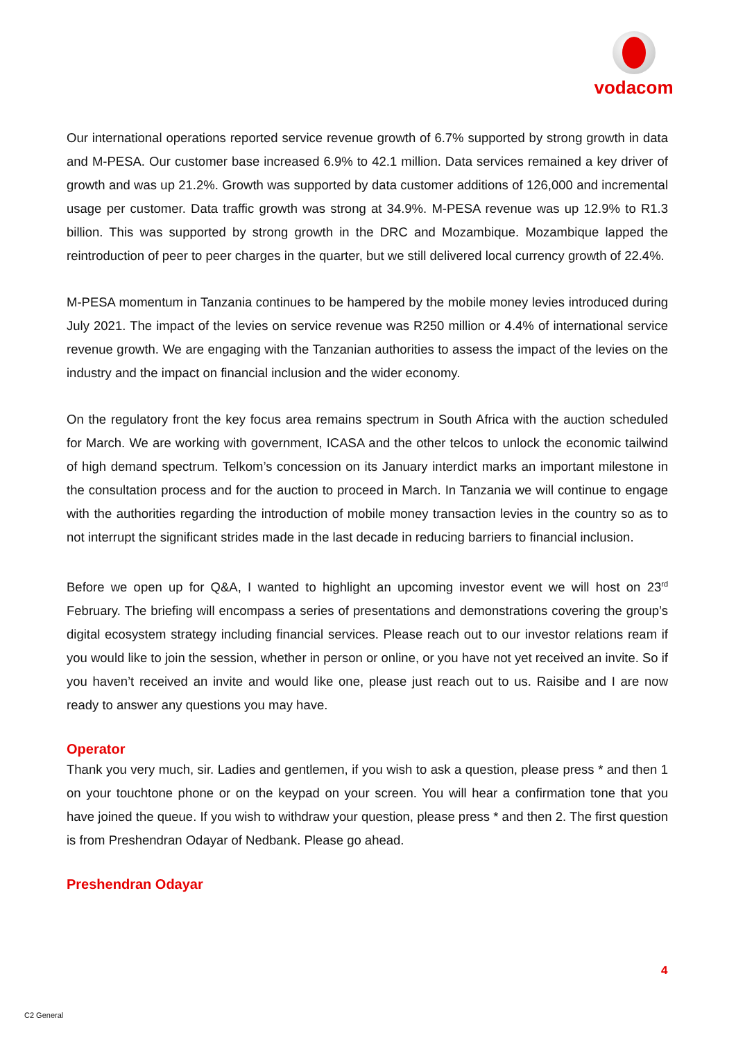vodacom
Our international operations reported service revenue growth of 6.7% supported by strong growth in data and M-PESA. Our customer base increased 6.9% to 42.1 million. Data services remained a key driver of growth and was up 21.2%. Growth was supported by data customer additions of 126,000 and incremental usage per customer. Data traffic growth was strong at 34.9%. M-PESA revenue was up 12.9% to R1.3 billion. This was supported by strong growth in the DRC and Mozambique. Mozambique lapped the reintroduction of peer to peer charges in the quarter, but we still delivered local currency growth of 22.4%.
M-PESA momentum in Tanzania continues to be hampered by the mobile money levies introduced during July 2021. The impact of the levies on service revenue was R250 million or 4.4% of international service revenue growth. We are engaging with the Tanzanian authorities to assess the impact of the levies on the industry and the impact on financial inclusion and the wider economy.
On the regulatory front the key focus area remains spectrum in South Africa with the auction scheduled for March. We are working with government, ICASA and the other telcos to unlock the economic tailwind of high demand spectrum. Telkom’s concession on its January interdict marks an important milestone in the consultation process and for the auction to proceed in March. In Tanzania we will continue to engage with the authorities regarding the introduction of mobile money transaction levies in the country so as to not interrupt the significant strides made in the last decade in reducing barriers to financial inclusion.
Before we open up for Q&A, I wanted to highlight an upcoming investor event we will host on 23<sup>rd</sup> February. The briefing will encompass a series of presentations and demonstrations covering the group’s digital ecosystem strategy including financial services. Please reach out to our investor relations ream if you would like to join the session, whether in person or online, or you have not yet received an invite. So if you haven’t received an invite and would like one, please just reach out to us. Raisibe and I are now ready to answer any questions you may have.
Operator
Thank you very much, sir. Ladies and gentlemen, if you wish to ask a question, please press * and then 1 on your touchtone phone or on the keypad on your screen. You will hear a confirmation tone that you have joined the queue. If you wish to withdraw your question, please press * and then 2. The first question is from Preshendran Odayar of Nedbank. Please go ahead.
Preshendran Odayar
4
C2 General